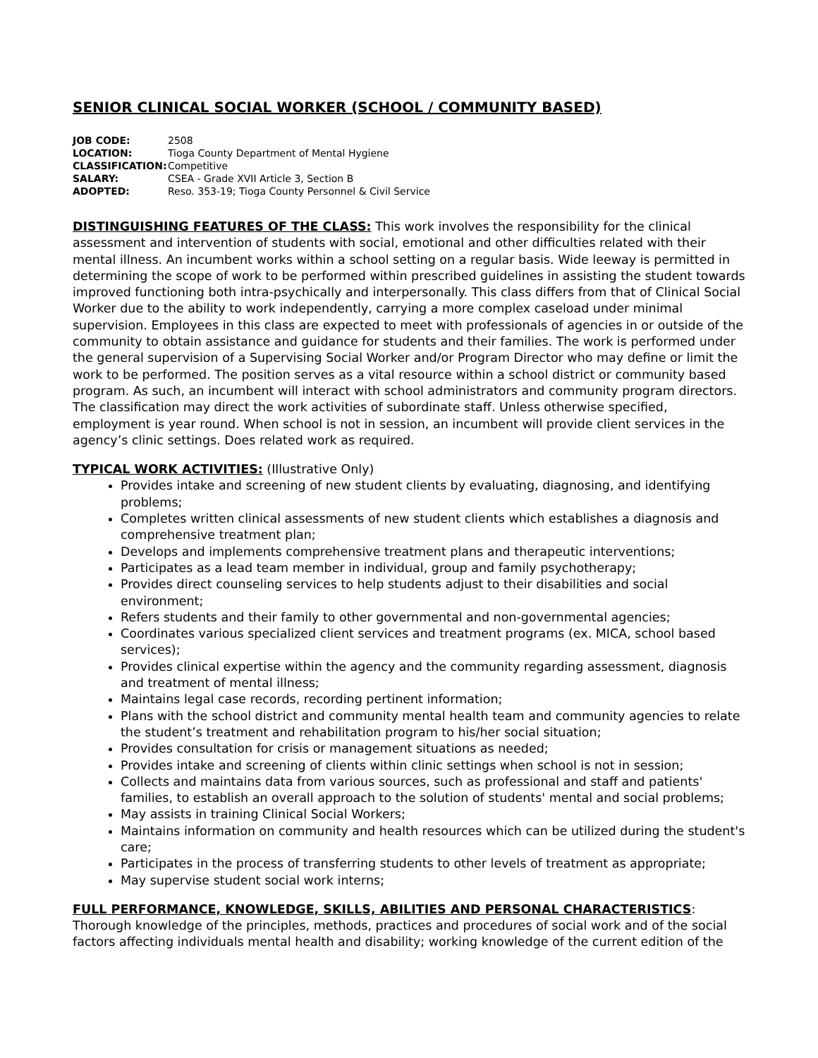SENIOR CLINICAL SOCIAL WORKER (SCHOOL / COMMUNITY BASED)
| JOB CODE: | 2508 |
| LOCATION: | Tioga County Department of Mental Hygiene |
| CLASSIFICATION: | Competitive |
| SALARY: | CSEA - Grade XVII Article 3, Section B |
| ADOPTED: | Reso. 353-19; Tioga County Personnel & Civil Service |
DISTINGUISHING FEATURES OF THE CLASS: This work involves the responsibility for the clinical assessment and intervention of students with social, emotional and other difficulties related with their mental illness. An incumbent works within a school setting on a regular basis. Wide leeway is permitted in determining the scope of work to be performed within prescribed guidelines in assisting the student towards improved functioning both intra-psychically and interpersonally. This class differs from that of Clinical Social Worker due to the ability to work independently, carrying a more complex caseload under minimal supervision. Employees in this class are expected to meet with professionals of agencies in or outside of the community to obtain assistance and guidance for students and their families. The work is performed under the general supervision of a Supervising Social Worker and/or Program Director who may define or limit the work to be performed. The position serves as a vital resource within a school district or community based program. As such, an incumbent will interact with school administrators and community program directors. The classification may direct the work activities of subordinate staff. Unless otherwise specified, employment is year round. When school is not in session, an incumbent will provide client services in the agency’s clinic settings. Does related work as required.
TYPICAL WORK ACTIVITIES: (Illustrative Only)
Provides intake and screening of new student clients by evaluating, diagnosing, and identifying problems;
Completes written clinical assessments of new student clients which establishes a diagnosis and comprehensive treatment plan;
Develops and implements comprehensive treatment plans and therapeutic interventions;
Participates as a lead team member in individual, group and family psychotherapy;
Provides direct counseling services to help students adjust to their disabilities and social environment;
Refers students and their family to other governmental and non-governmental agencies;
Coordinates various specialized client services and treatment programs (ex. MICA, school based services);
Provides clinical expertise within the agency and the community regarding assessment, diagnosis and treatment of mental illness;
Maintains legal case records, recording pertinent information;
Plans with the school district and community mental health team and community agencies to relate the student’s treatment and rehabilitation program to his/her social situation;
Provides consultation for crisis or management situations as needed;
Provides intake and screening of clients within clinic settings when school is not in session;
Collects and maintains data from various sources, such as professional and staff and patients' families, to establish an overall approach to the solution of students' mental and social problems;
May assists in training Clinical Social Workers;
Maintains information on community and health resources which can be utilized during the student's care;
Participates in the process of transferring students to other levels of treatment as appropriate;
May supervise student social work interns;
FULL PERFORMANCE, KNOWLEDGE, SKILLS, ABILITIES AND PERSONAL CHARACTERISTICS: Thorough knowledge of the principles, methods, practices and procedures of social work and of the social factors affecting individuals mental health and disability; working knowledge of the current edition of the